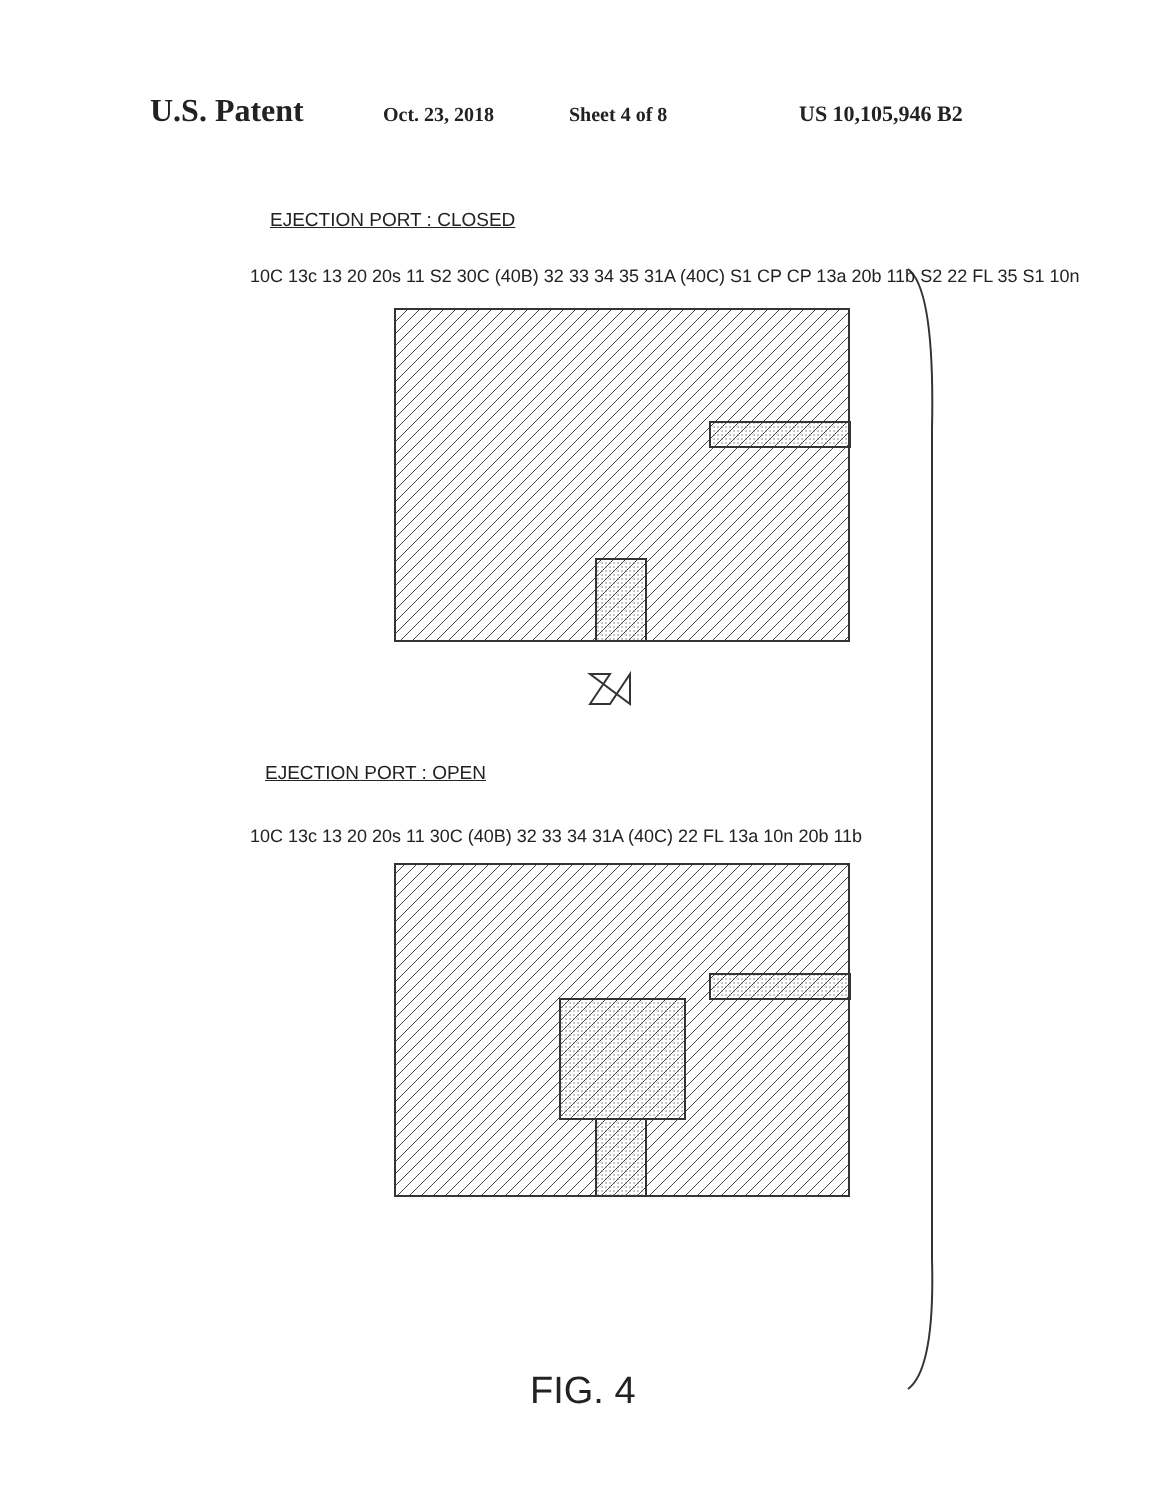U.S. Patent
Oct. 23, 2018 Sheet 4 of 8 US 10,105,946 B2
EJECTION PORT : CLOSED
EJECTION PORT : OPEN
10C 13c 13 20 20s 11 S2 30C (40B) 32 33 34 35 31A (40C) S1 CP CP 13a 20b 11b S2 22 FL 35 S1 10n
10C 13c 13 20 20s 11 30C (40B) 32 33 34 31A (40C) 22 FL 13a 10n 20b 11b
FIG. 4